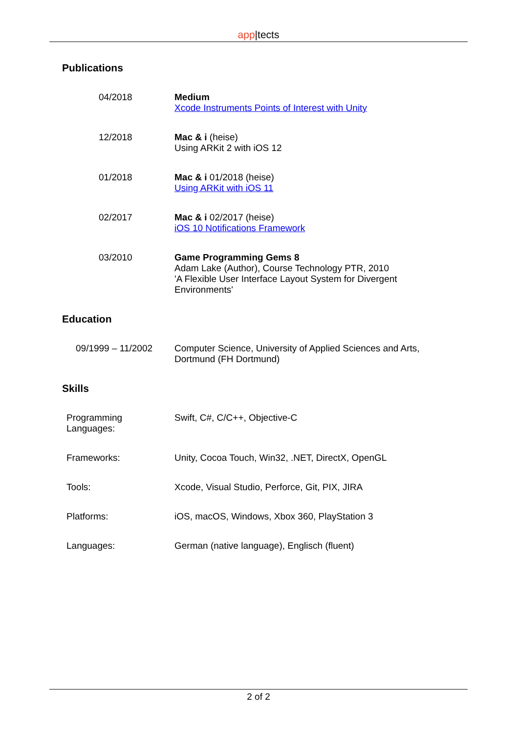app|tects
Publications
04/2018 Medium
Xcode Instruments Points of Interest with Unity
12/2018 Mac & i (heise)
Using ARKit 2 with iOS 12
01/2018 Mac & i 01/2018 (heise)
Using ARKit with iOS 11
02/2017 Mac & i 02/2017 (heise)
iOS 10 Notifications Framework
03/2010 Game Programming Gems 8
Adam Lake (Author), Course Technology PTR, 2010
'A Flexible User Interface Layout System for Divergent Environments'
Education
09/1999 – 11/2002 Computer Science, University of Applied Sciences and Arts, Dortmund (FH Dortmund)
Skills
Programming
Languages:
Swift, C#, C/C++, Objective-C
Frameworks: Unity, Cocoa Touch, Win32, .NET, DirectX, OpenGL
Tools: Xcode, Visual Studio, Perforce, Git, PIX, JIRA
Platforms: iOS, macOS, Windows, Xbox 360, PlayStation 3
Languages: German (native language), Englisch (fluent)
2 of 2